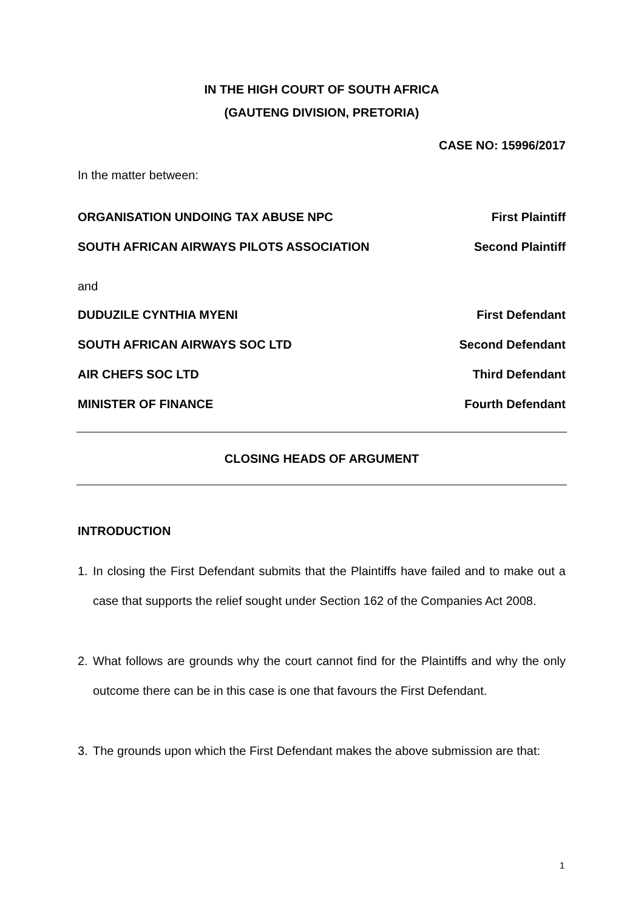IN THE HIGH COURT OF SOUTH AFRICA
(GAUTENG DIVISION, PRETORIA)
CASE NO: 15996/2017
In the matter between:
ORGANISATION UNDOING TAX ABUSE NPC First Plaintiff
SOUTH AFRICAN AIRWAYS PILOTS ASSOCIATION Second Plaintiff
and
DUDUZILE CYNTHIA MYENI First Defendant
SOUTH AFRICAN AIRWAYS SOC LTD Second Defendant
AIR CHEFS SOC LTD Third Defendant
MINISTER OF FINANCE Fourth Defendant
CLOSING HEADS OF ARGUMENT
INTRODUCTION
1. In closing the First Defendant submits that the Plaintiffs have failed and to make out a case that supports the relief sought under Section 162 of the Companies Act 2008.
2. What follows are grounds why the court cannot find for the Plaintiffs and why the only outcome there can be in this case is one that favours the First Defendant.
3. The grounds upon which the First Defendant makes the above submission are that:
1